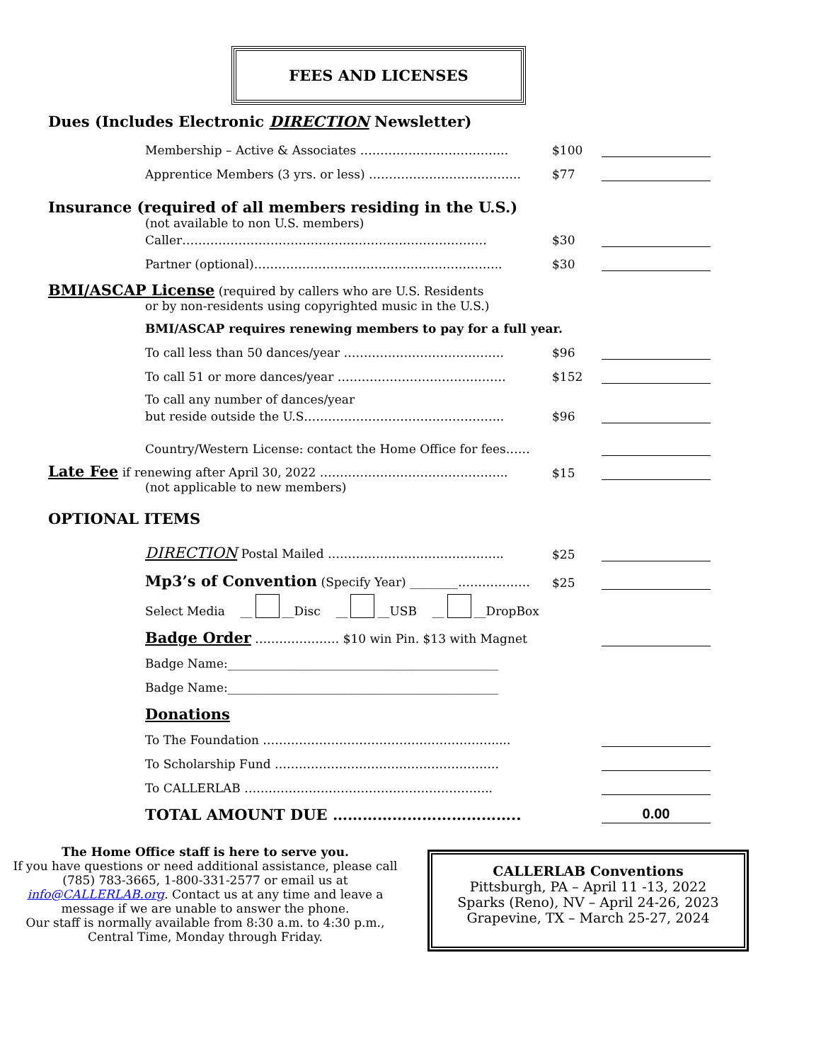FEES AND LICENSES
Dues (Includes Electronic DIRECTION Newsletter)
Membership – Active & Associates ……………………………….
$100
Apprentice Members (3 yrs. or less) ………………………………..
$77
Insurance (required of all members residing in the U.S.)
(not available to non U.S. members)
Caller………………………………………………………………….
$30
Partner (optional)……………………………………………………..
$30
BMI/ASCAP License (required by callers who are U.S. Residents
or by non-residents using copyrighted music in the U.S.)
BMI/ASCAP requires renewing members to pay for a full year.
To call less than 50 dances/year ………………………………….
$96
To call 51 or more dances/year ……………………………………
$152
To call any number of dances/year
but reside outside the U.S…………………………………………..
$96
Country/Western License: contact the Home Office for fees……
Late Fee if renewing after April 30, 2022 ………………………………………..
$15
(not applicable to new members)
OPTIONAL ITEMS
DIRECTION Postal Mailed ……………………………………..
$25
Mp3’s of Convention (Specify Year) ________………………
$25
Select Media __ __Disc __ __USB __ __DropBox
Badge Order ………………… $10 win Pin. $13 with Magnet
Badge Name:_____________________________________________
Badge Name:_____________________________________________
Donations
To The Foundation ………………………………………………….....
To Scholarship Fund ………………………………………………..
To CALLERLAB ……………………………………………………..
TOTAL AMOUNT DUE ………………………………..
0.00
The Home Office staff is here to serve you.
If you have questions or need additional assistance, please call (785) 783-3665, 1-800-331-2577 or email us at info@CALLERLAB.org. Contact us at any time and leave a message if we are unable to answer the phone.
Our staff is normally available from 8:30 a.m. to 4:30 p.m., Central Time, Monday through Friday.
CALLERLAB Conventions
Pittsburgh, PA – April 11 -13, 2022
Sparks (Reno), NV – April 24-26, 2023
Grapevine, TX – March 25-27, 2024